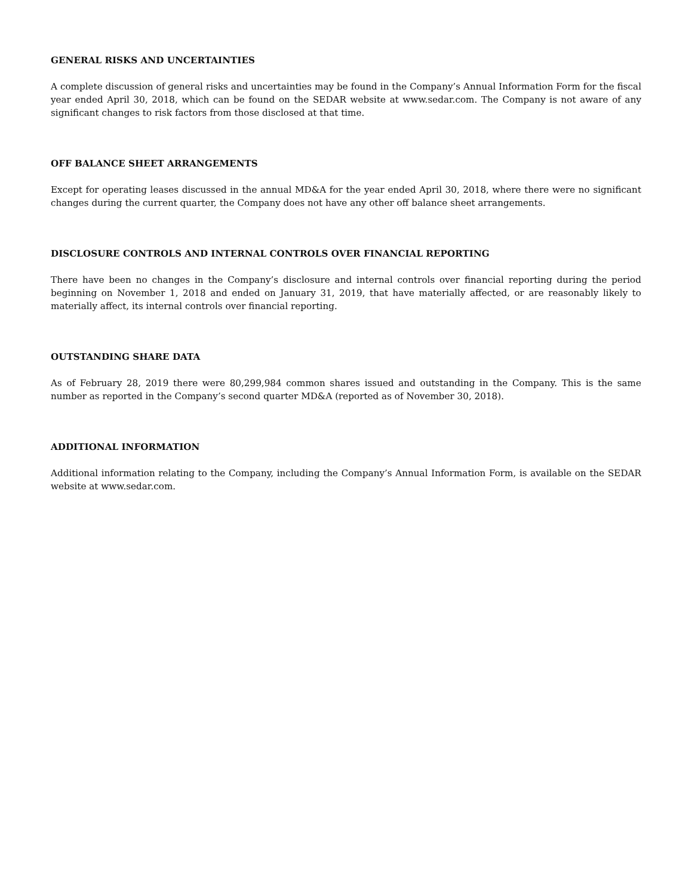GENERAL RISKS AND UNCERTAINTIES
A complete discussion of general risks and uncertainties may be found in the Company’s Annual Information Form for the fiscal year ended April 30, 2018, which can be found on the SEDAR website at www.sedar.com. The Company is not aware of any significant changes to risk factors from those disclosed at that time.
OFF BALANCE SHEET ARRANGEMENTS
Except for operating leases discussed in the annual MD&A for the year ended April 30, 2018, where there were no significant changes during the current quarter, the Company does not have any other off balance sheet arrangements.
DISCLOSURE CONTROLS AND INTERNAL CONTROLS OVER FINANCIAL REPORTING
There have been no changes in the Company’s disclosure and internal controls over financial reporting during the period beginning on November 1, 2018 and ended on January 31, 2019, that have materially affected, or are reasonably likely to materially affect, its internal controls over financial reporting.
OUTSTANDING SHARE DATA
As of February 28, 2019 there were 80,299,984 common shares issued and outstanding in the Company. This is the same number as reported in the Company’s second quarter MD&A (reported as of November 30, 2018).
ADDITIONAL INFORMATION
Additional information relating to the Company, including the Company’s Annual Information Form, is available on the SEDAR website at www.sedar.com.